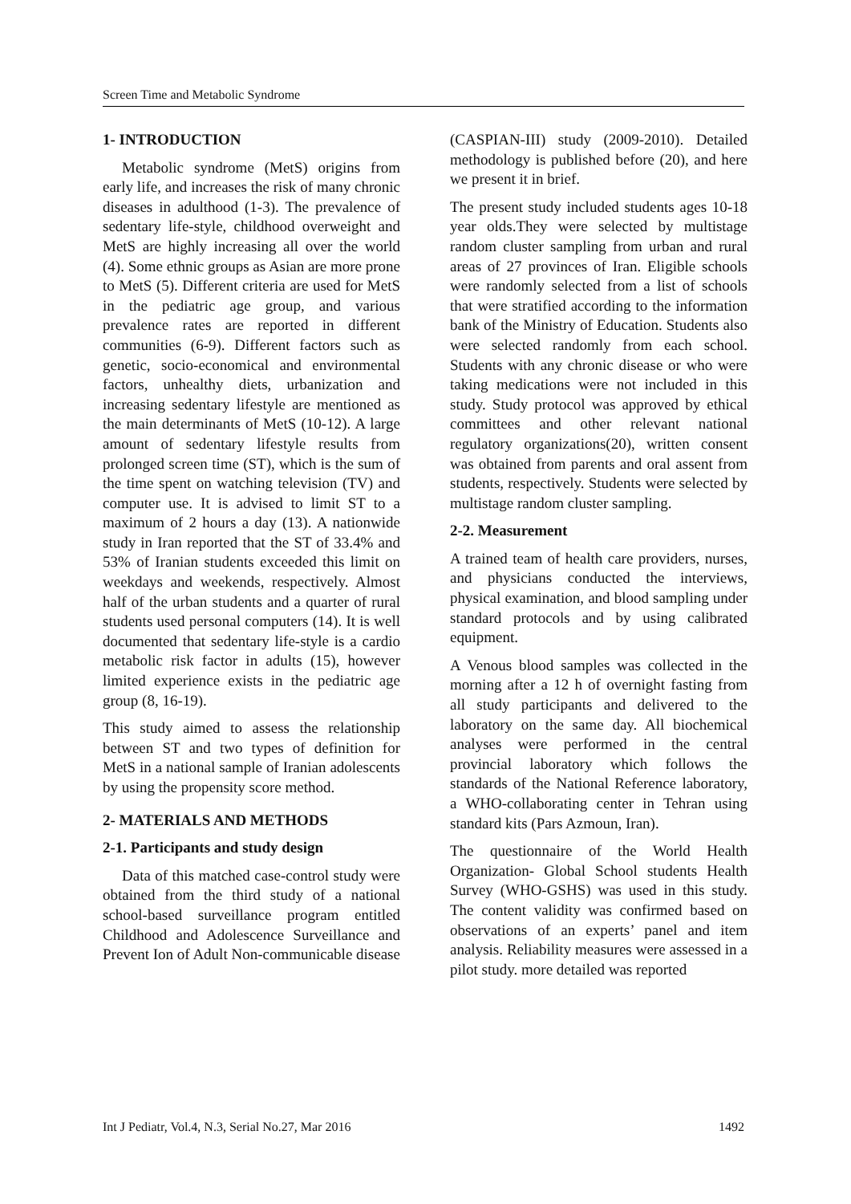Screen Time and Metabolic Syndrome
1- INTRODUCTION
Metabolic syndrome (MetS) origins from early life, and increases the risk of many chronic diseases in adulthood (1-3). The prevalence of sedentary life-style, childhood overweight and MetS are highly increasing all over the world (4). Some ethnic groups as Asian are more prone to MetS (5). Different criteria are used for MetS in the pediatric age group, and various prevalence rates are reported in different communities (6-9). Different factors such as genetic, socio-economical and environmental factors, unhealthy diets, urbanization and increasing sedentary lifestyle are mentioned as the main determinants of MetS (10-12). A large amount of sedentary lifestyle results from prolonged screen time (ST), which is the sum of the time spent on watching television (TV) and computer use. It is advised to limit ST to a maximum of 2 hours a day (13). A nationwide study in Iran reported that the ST of 33.4% and 53% of Iranian students exceeded this limit on weekdays and weekends, respectively. Almost half of the urban students and a quarter of rural students used personal computers (14). It is well documented that sedentary life-style is a cardio metabolic risk factor in adults (15), however limited experience exists in the pediatric age group (8, 16-19).
This study aimed to assess the relationship between ST and two types of definition for MetS in a national sample of Iranian adolescents by using the propensity score method.
2- MATERIALS AND METHODS
2-1. Participants and study design
Data of this matched case-control study were obtained from the third study of a national school-based surveillance program entitled Childhood and Adolescence Surveillance and Prevent Ion of Adult Non-communicable disease
(CASPIAN-III) study (2009-2010). Detailed methodology is published before (20), and here we present it in brief.
The present study included students ages 10-18 year olds.They were selected by multistage random cluster sampling from urban and rural areas of 27 provinces of Iran. Eligible schools were randomly selected from a list of schools that were stratified according to the information bank of the Ministry of Education. Students also were selected randomly from each school. Students with any chronic disease or who were taking medications were not included in this study. Study protocol was approved by ethical committees and other relevant national regulatory organizations(20), written consent was obtained from parents and oral assent from students, respectively. Students were selected by multistage random cluster sampling.
2-2. Measurement
A trained team of health care providers, nurses, and physicians conducted the interviews, physical examination, and blood sampling under standard protocols and by using calibrated equipment.
A Venous blood samples was collected in the morning after a 12 h of overnight fasting from all study participants and delivered to the laboratory on the same day. All biochemical analyses were performed in the central provincial laboratory which follows the standards of the National Reference laboratory, a WHO-collaborating center in Tehran using standard kits (Pars Azmoun, Iran).
The questionnaire of the World Health Organization- Global School students Health Survey (WHO-GSHS) was used in this study. The content validity was confirmed based on observations of an experts’ panel and item analysis. Reliability measures were assessed in a pilot study. more detailed was reported
Int J Pediatr, Vol.4, N.3, Serial No.27, Mar 2016 1492